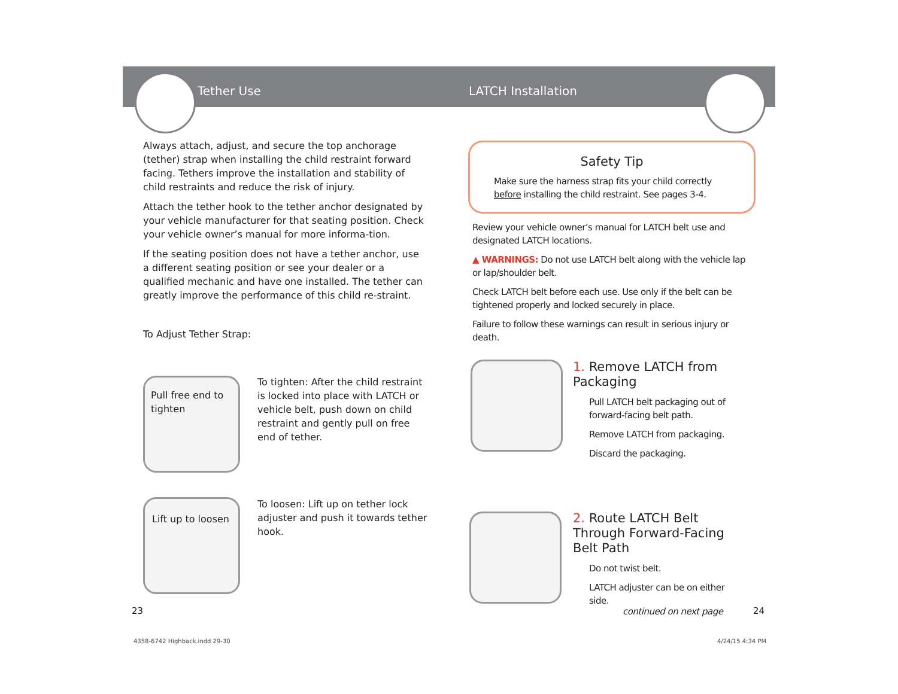Tether Use LATCH Installation
Always attach, adjust, and secure the top anchorage (tether) strap when installing the child restraint forward facing. Tethers improve the installation and stability of child restraints and reduce the risk of injury.
Attach the tether hook to the tether anchor designated by your vehicle manufacturer for that seating position. Check your vehicle owner’s manual for more informa-tion.
If the seating position does not have a tether anchor, use a different seating position or see your dealer or a qualified mechanic and have one installed. The tether can greatly improve the performance of this child re-straint.
To Adjust Tether Strap:
Pull free end to tighten
To tighten: After the child restraint is locked into place with LATCH or vehicle belt, push down on child restraint and gently pull on free end of tether.
Lift up to loosen
To loosen: Lift up on tether lock adjuster and push it towards tether hook.
Safety Tip
Make sure the harness strap fits your child correctly before installing the child restraint. See pages 3-4.
Review your vehicle owner’s manual for LATCH belt use and designated LATCH locations.
▲ WARNINGS: Do not use LATCH belt along with the vehicle lap or lap/shoulder belt.
Check LATCH belt before each use. Use only if the belt can be tightened properly and locked securely in place.
Failure to follow these warnings can result in serious injury or death.
1. Remove LATCH from Packaging
Pull LATCH belt packaging out of forward-facing belt path.
Remove LATCH from packaging.
Discard the packaging.
2. Route LATCH Belt Through Forward-Facing Belt Path
Do not twist belt.
LATCH adjuster can be on either side.
continued on next page
23 24
4358-6742 Highback.indd 29-30 4/24/15 4:34 PM